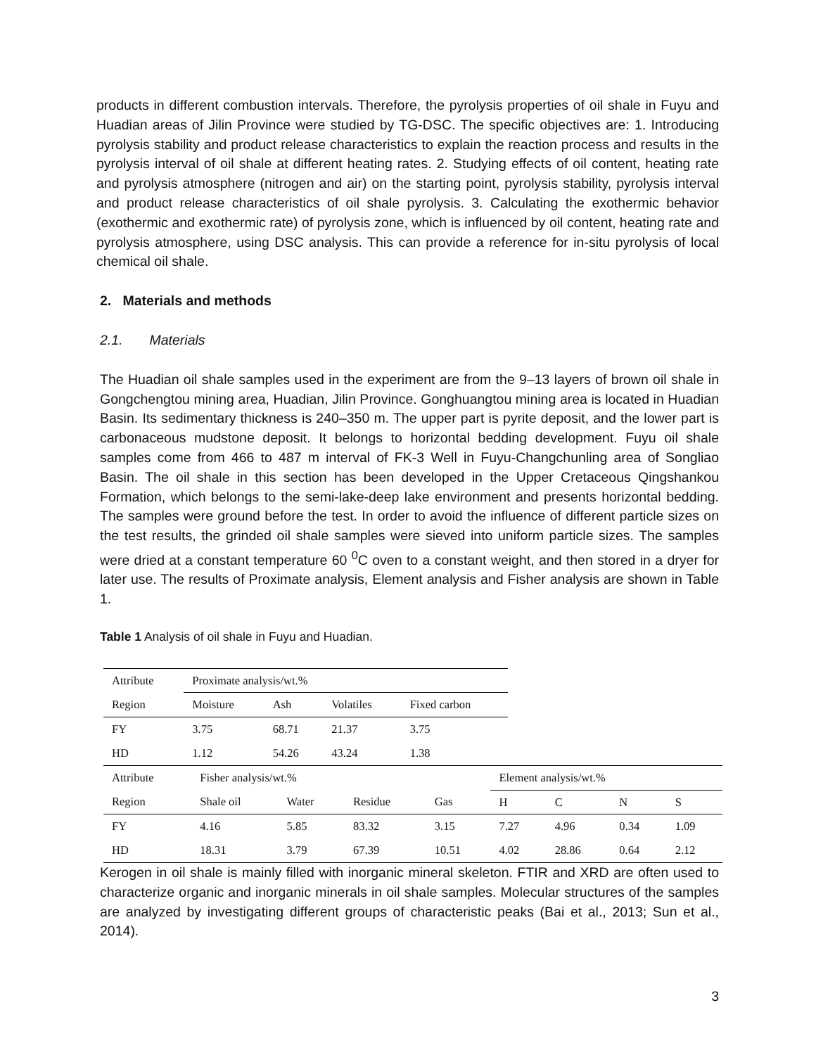products in different combustion intervals. Therefore, the pyrolysis properties of oil shale in Fuyu and Huadian areas of Jilin Province were studied by TG-DSC. The specific objectives are: 1. Introducing pyrolysis stability and product release characteristics to explain the reaction process and results in the pyrolysis interval of oil shale at different heating rates. 2. Studying effects of oil content, heating rate and pyrolysis atmosphere (nitrogen and air) on the starting point, pyrolysis stability, pyrolysis interval and product release characteristics of oil shale pyrolysis. 3. Calculating the exothermic behavior (exothermic and exothermic rate) of pyrolysis zone, which is influenced by oil content, heating rate and pyrolysis atmosphere, using DSC analysis. This can provide a reference for in-situ pyrolysis of local chemical oil shale.
2. Materials and methods
2.1. Materials
The Huadian oil shale samples used in the experiment are from the 9–13 layers of brown oil shale in Gongchengtou mining area, Huadian, Jilin Province. Gonghuangtou mining area is located in Huadian Basin. Its sedimentary thickness is 240–350 m. The upper part is pyrite deposit, and the lower part is carbonaceous mudstone deposit. It belongs to horizontal bedding development. Fuyu oil shale samples come from 466 to 487 m interval of FK-3 Well in Fuyu-Changchunling area of Songliao Basin. The oil shale in this section has been developed in the Upper Cretaceous Qingshankou Formation, which belongs to the semi-lake-deep lake environment and presents horizontal bedding. The samples were ground before the test. In order to avoid the influence of different particle sizes on the test results, the grinded oil shale samples were sieved into uniform particle sizes. The samples were dried at a constant temperature 60 <sup>0</sup>C oven to a constant weight, and then stored in a dryer for later use. The results of Proximate analysis, Element analysis and Fisher analysis are shown in Table 1.
Table 1 Analysis of oil shale in Fuyu and Huadian.
| Attribute | Proximate analysis/wt.% | | | |
| --- | --- | --- | --- | --- |
| Region | Moisture | Ash | Volatiles | Fixed carbon |
| FY | 3.75 | 68.71 | 21.37 | 3.75 |
| HD | 1.12 | 54.26 | 43.24 | 1.38 |
| Attribute | Fisher analysis/wt.% | | | | Element analysis/wt.% | | | |
| --- | --- | --- | --- | --- | --- | --- | --- | --- |
| Region | Shale oil | Water | Residue | Gas | H | C | N | S |
| FY | 4.16 | 5.85 | 83.32 | 3.15 | 7.27 | 4.96 | 0.34 | 1.09 |
| HD | 18.31 | 3.79 | 67.39 | 10.51 | 4.02 | 28.86 | 0.64 | 2.12 |
Kerogen in oil shale is mainly filled with inorganic mineral skeleton. FTIR and XRD are often used to characterize organic and inorganic minerals in oil shale samples. Molecular structures of the samples are analyzed by investigating different groups of characteristic peaks (Bai et al., 2013; Sun et al., 2014).
3